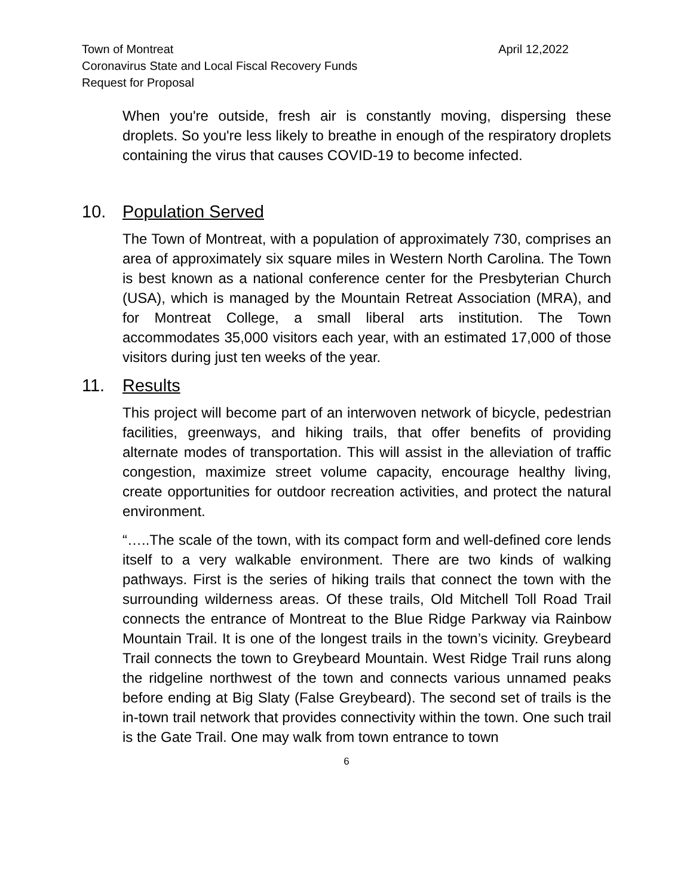Town of Montreat
April 12,2022
Coronavirus State and Local Fiscal Recovery Funds
Request for Proposal
When you're outside, fresh air is constantly moving, dispersing these droplets. So you're less likely to breathe in enough of the respiratory droplets containing the virus that causes COVID-19 to become infected.
10. Population Served
The Town of Montreat, with a population of approximately 730, comprises an area of approximately six square miles in Western North Carolina. The Town is best known as a national conference center for the Presbyterian Church (USA), which is managed by the Mountain Retreat Association (MRA), and for Montreat College, a small liberal arts institution. The Town accommodates 35,000 visitors each year, with an estimated 17,000 of those visitors during just ten weeks of the year.
11. Results
This project will become part of an interwoven network of bicycle, pedestrian facilities, greenways, and hiking trails, that offer benefits of providing alternate modes of transportation. This will assist in the alleviation of traffic congestion, maximize street volume capacity, encourage healthy living, create opportunities for outdoor recreation activities, and protect the natural environment.
“…..The scale of the town, with its compact form and well-defined core lends itself to a very walkable environment. There are two kinds of walking pathways. First is the series of hiking trails that connect the town with the surrounding wilderness areas. Of these trails, Old Mitchell Toll Road Trail connects the entrance of Montreat to the Blue Ridge Parkway via Rainbow Mountain Trail. It is one of the longest trails in the town’s vicinity. Greybeard Trail connects the town to Greybeard Mountain. West Ridge Trail runs along the ridgeline northwest of the town and connects various unnamed peaks before ending at Big Slaty (False Greybeard). The second set of trails is the in-town trail network that provides connectivity within the town. One such trail is the Gate Trail. One may walk from town entrance to town
6